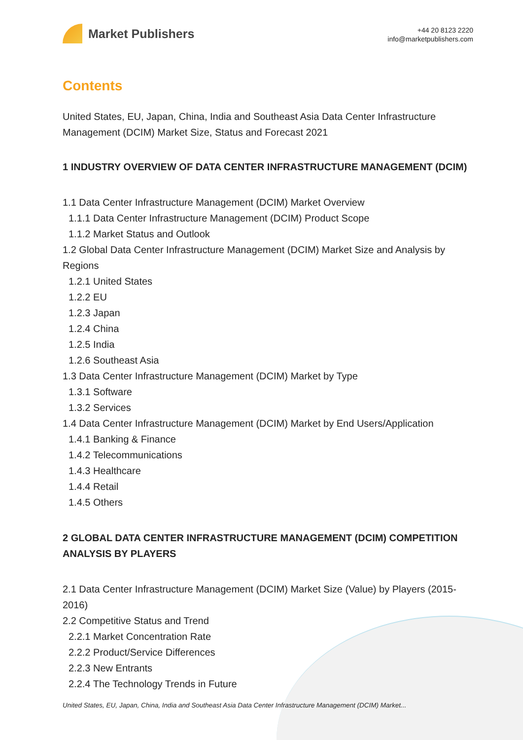Market Publishers
+44 20 8123 2220
info@marketpublishers.com
Contents
United States, EU, Japan, China, India and Southeast Asia Data Center Infrastructure Management (DCIM) Market Size, Status and Forecast 2021
1 INDUSTRY OVERVIEW OF DATA CENTER INFRASTRUCTURE MANAGEMENT (DCIM)
1.1 Data Center Infrastructure Management (DCIM) Market Overview
1.1.1 Data Center Infrastructure Management (DCIM) Product Scope
1.1.2 Market Status and Outlook
1.2 Global Data Center Infrastructure Management (DCIM) Market Size and Analysis by Regions
1.2.1 United States
1.2.2 EU
1.2.3 Japan
1.2.4 China
1.2.5 India
1.2.6 Southeast Asia
1.3 Data Center Infrastructure Management (DCIM) Market by Type
1.3.1 Software
1.3.2 Services
1.4 Data Center Infrastructure Management (DCIM) Market by End Users/Application
1.4.1 Banking & Finance
1.4.2 Telecommunications
1.4.3 Healthcare
1.4.4 Retail
1.4.5 Others
2 GLOBAL DATA CENTER INFRASTRUCTURE MANAGEMENT (DCIM) COMPETITION ANALYSIS BY PLAYERS
2.1 Data Center Infrastructure Management (DCIM) Market Size (Value) by Players (2015-2016)
2.2 Competitive Status and Trend
2.2.1 Market Concentration Rate
2.2.2 Product/Service Differences
2.2.3 New Entrants
2.2.4 The Technology Trends in Future
United States, EU, Japan, China, India and Southeast Asia Data Center Infrastructure Management (DCIM) Market...